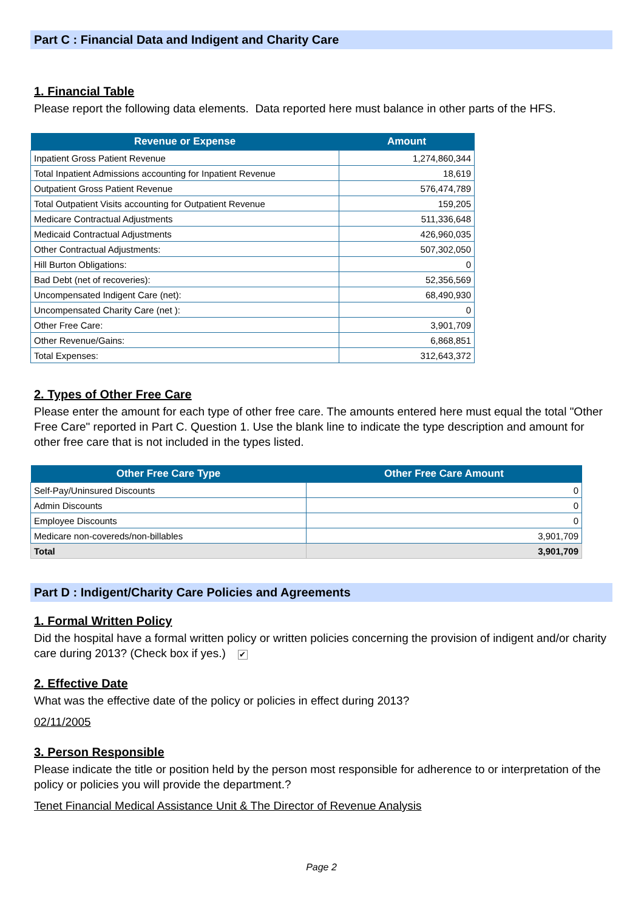Part C : Financial Data and Indigent and Charity Care
1. Financial Table
Please report the following data elements. Data reported here must balance in other parts of the HFS.
| Revenue or Expense | Amount |
| --- | --- |
| Inpatient Gross Patient Revenue | 1,274,860,344 |
| Total Inpatient Admissions accounting for Inpatient Revenue | 18,619 |
| Outpatient Gross Patient Revenue | 576,474,789 |
| Total Outpatient Visits accounting for Outpatient Revenue | 159,205 |
| Medicare Contractual Adjustments | 511,336,648 |
| Medicaid Contractual Adjustments | 426,960,035 |
| Other Contractual Adjustments: | 507,302,050 |
| Hill Burton Obligations: | 0 |
| Bad Debt (net of recoveries): | 52,356,569 |
| Uncompensated Indigent Care (net): | 68,490,930 |
| Uncompensated Charity Care (net ): | 0 |
| Other Free Care: | 3,901,709 |
| Other Revenue/Gains: | 6,868,851 |
| Total Expenses: | 312,643,372 |
2. Types of Other Free Care
Please enter the amount for each type of other free care. The amounts entered here must equal the total "Other Free Care" reported in Part C. Question 1. Use the blank line to indicate the type description and amount for other free care that is not included in the types listed.
| Other Free Care Type | Other Free Care Amount |
| --- | --- |
| Self-Pay/Uninsured Discounts | 0 |
| Admin Discounts | 0 |
| Employee Discounts | 0 |
| Medicare non-covereds/non-billables | 3,901,709 |
| Total | 3,901,709 |
Part D : Indigent/Charity Care Policies and Agreements
1. Formal Written Policy
Did the hospital have a formal written policy or written policies concerning the provision of indigent and/or charity care during 2013? (Check box if yes.) ✔
2. Effective Date
What was the effective date of the policy or policies in effect during 2013?
02/11/2005
3. Person Responsible
Please indicate the title or position held by the person most responsible for adherence to or interpretation of the policy or policies you will provide the department.?
Tenet Financial Medical Assistance Unit & The Director of Revenue Analysis
Page 2